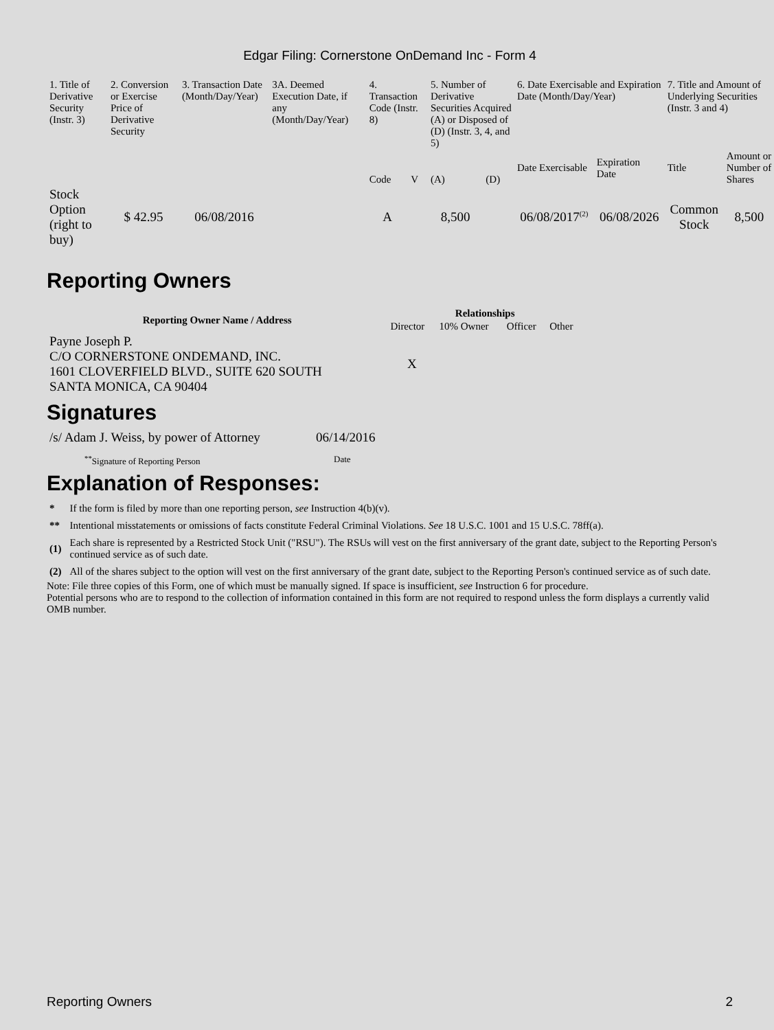Edgar Filing: Cornerstone OnDemand Inc - Form 4
| 1. Title of Derivative Security (Instr. 3) | 2. Conversion or Exercise Price of Derivative Security | 3. Transaction Date (Month/Day/Year) | 3A. Deemed Execution Date, if any (Month/Day/Year) | 4. Transaction Code (Instr. 8) | | 5. Number of Derivative Securities Acquired (A) or Disposed of (D) (Instr. 3, 4, and 5) | | 6. Date Exercisable and Expiration Date (Month/Day/Year) | | 7. Title and Amount of Underlying Securities (Instr. 3 and 4) | |
| | | | | Code | V | (A) | (D) | Date Exercisable | Expiration Date | Title | Amount or Number of Shares |
| Stock Option (right to buy) | $ 42.95 | 06/08/2016 | | A | | 8,500 | | 06/08/2017<sup>(2)</sup> | 06/08/2026 | Common Stock | 8,500 |
Reporting Owners
| Reporting Owner Name / Address | Relationships | | | |
| --- | --- | --- | --- | --- |
| | Director | 10% Owner | Officer | Other |
| Payne Joseph P. C/O CORNERSTONE ONDEMAND, INC. 1601 CLOVERFIELD BLVD., SUITE 620 SOUTH SANTA MONICA, CA 90404 | X | | | |
Signatures
| /s/ Adam J. Weiss, by power of Attorney | 06/14/2016 |
| <sup>**</sup> Signature of Reporting Person | Date |
Explanation of Responses:
| * | If the form is filed by more than one reporting person, see Instruction 4(b)(v). |
| ** | Intentional misstatements or omissions of facts constitute Federal Criminal Violations. See 18 U.S.C. 1001 and 15 U.S.C. 78ff(a). |
| (1) | Each share is represented by a Restricted Stock Unit ("RSU"). The RSUs will vest on the first anniversary of the grant date, subject to the Reporting Person's continued service as of such date. |
| (2) | All of the shares subject to the option will vest on the first anniversary of the grant date, subject to the Reporting Person's continued service as of such date. |
Note: File three copies of this Form, one of which must be manually signed. If space is insufficient, see Instruction 6 for procedure.
Potential persons who are to respond to the collection of information contained in this form are not required to respond unless the form displays a currently valid OMB number.
Reporting Owners 2